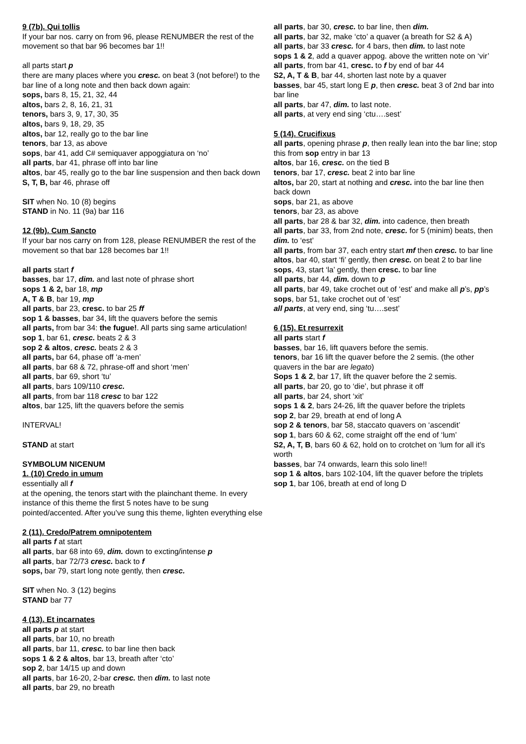9 (7b). Qui tollis
If your bar nos. carry on from 96, please RENUMBER the rest of the movement so that bar 96 becomes bar 1!!
all parts start p
there are many places where you cresc. on beat 3 (not before!) to the bar line of a long note and then back down again:
sops, bars 8, 15, 21, 32, 44
altos, bars 2, 8, 16, 21, 31
tenors, bars 3, 9, 17, 30, 35
altos, bars 9, 18, 29, 35
altos, bar 12, really go to the bar line
tenors, bar 13, as above
sops, bar 41, add C# semiquaver appoggiatura on ‘no’
all parts, bar 41, phrase off into bar line
altos, bar 45, really go to the bar line suspension and then back down
S, T, B, bar 46, phrase off
SIT when No. 10 (8) begins
STAND in No. 11 (9a) bar 116
12 (9b). Cum Sancto
If your bar nos carry on from 128, please RENUMBER the rest of the movement so that bar 128 becomes bar 1!!
all parts start f
basses, bar 17, dim. and last note of phrase short
sops 1 & 2, bar 18, mp
A, T & B, bar 19, mp
all parts, bar 23, cresc. to bar 25 ff
sop 1 & basses, bar 34, lift the quavers before the semis
all parts, from bar 34: the fugue!. All parts sing same articulation!
sop 1, bar 61, cresc. beats 2 & 3
sop 2 & altos, cresc. beats 2 & 3
all parts, bar 64, phase off ‘a-men’
all parts, bar 68 & 72, phrase-off and short ‘men’
all parts, bar 69, short ‘tu’
all parts, bars 109/110 cresc.
all parts, from bar 118 cresc to bar 122
altos, bar 125, lift the quavers before the semis
INTERVAL!
STAND at start
SYMBOLUM NICENUM
1. (10) Credo in umum
essentially all f
at the opening, the tenors start with the plainchant theme. In every instance of this theme the first 5 notes have to be sung pointed/accented. After you’ve sung this theme, lighten everything else
2 (11). Credo/Patrem omnipotentem
all parts f at start
all parts, bar 68 into 69, dim. down to excting/intense p
all parts, bar 72/73 cresc. back to f
sops, bar 79, start long note gently, then cresc.
SIT when No. 3 (12) begins
STAND bar 77
4 (13). Et incarnates
all parts p at start
all parts, bar 10, no breath
all parts, bar 11, cresc. to bar line then back
sops 1 & 2 & altos, bar 13, breath after ‘cto’
sop 2, bar 14/15 up and down
all parts, bar 16-20, 2-bar cresc. then dim. to last note
all parts, bar 29, no breath
all parts, bar 30, cresc. to bar line, then dim.
all parts, bar 32, make ‘cto’ a quaver (a breath for S2 & A)
all parts, bar 33 cresc. for 4 bars, then dim. to last note
sops 1 & 2, add a quaver appog. above the written note on ‘vir’
all parts, from bar 41, cresc. to f by end of bar 44
S2, A, T & B, bar 44, shorten last note by a quaver
basses, bar 45, start long E p, then cresc. beat 3 of 2nd bar into bar line
all parts, bar 47, dim. to last note.
all parts, at very end sing ‘ctu….sest’
5 (14). Crucifixus
all parts, opening phrase p, then really lean into the bar line; stop this from sop entry in bar 13
altos, bar 16, cresc. on the tied B
tenors, bar 17, cresc. beat 2 into bar line
altos, bar 20, start at nothing and cresc. into the bar line then back down
sops, bar 21, as above
tenors, bar 23, as above
all parts, bar 28 & bar 32, dim. into cadence, then breath
all parts, bar 33, from 2nd note, cresc. for 5 (minim) beats, then dim. to ‘est’
all parts, from bar 37, each entry start mf then cresc. to bar line
altos, bar 40, start ‘fi’ gently, then cresc. on beat 2 to bar line
sops, 43, start ‘la’ gently, then cresc. to bar line
all parts, bar 44, dim. down to p
all parts, bar 49, take crochet out of ‘est’ and make all p’s, pp’s
sops, bar 51, take crochet out of ‘est’
all parts, at very end, sing ‘tu….sest’
6 (15). Et resurrexit
all parts start f
basses, bar 16, lift quavers before the semis.
tenors, bar 16 lift the quaver before the 2 semis. (the other quavers in the bar are legato)
Sops 1 & 2, bar 17, lift the quaver before the 2 semis.
all parts, bar 20, go to ‘die’, but phrase it off
all parts, bar 24, short ‘xit’
sops 1 & 2, bars 24-26, lift the quaver before the triplets
sop 2, bar 29, breath at end of long A
sop 2 & tenors, bar 58, staccato quavers on ‘ascendit’
sop 1, bars 60 & 62, come straight off the end of ‘lum’
S2, A, T, B, bars 60 & 62, hold on to crotchet on ‘lum for all it's worth
basses, bar 74 onwards, learn this solo line!!
sop 1 & altos, bars 102-104, lift the quaver before the triplets
sop 1, bar 106, breath at end of long D